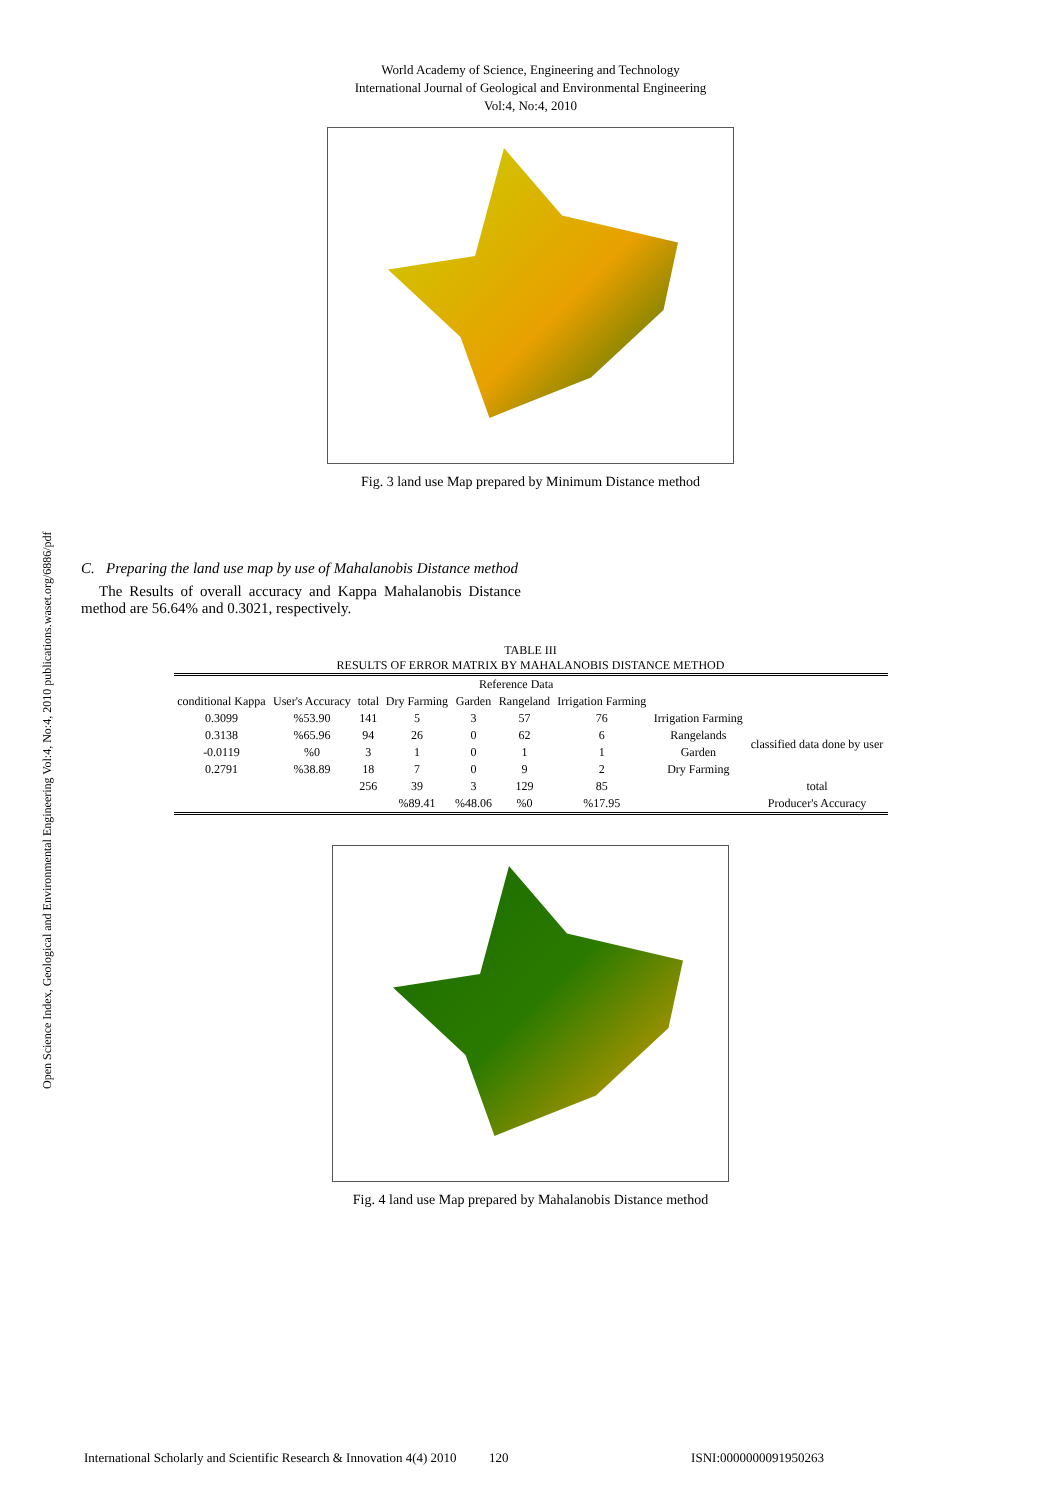Open Science Index, Geological and Environmental Engineering Vol:4, No:4, 2010 publications.waset.org/6886/pdf
World Academy of Science, Engineering and Technology
International Journal of Geological and Environmental Engineering
Vol:4, No:4, 2010
Fig. 3 land use Map prepared by Minimum Distance method
C. Preparing the land use map by use of Mahalanobis Distance method
The Results of overall accuracy and Kappa Mahalanobis Distance method are 56.64% and 0.3021, respectively.
TABLE III
RESULTS OF ERROR MATRIX BY MAHALANOBIS DISTANCE METHOD
| | | | Reference Data | | | | | |
| conditional Kappa | User's Accuracy | total | Dry Farming | Garden | Rangeland | Irrigation Farming | | |
| 0.3099 | %53.90 | 141 | 5 | 3 | 57 | 76 | Irrigation Farming | classified data done by user |
| 0.3138 | %65.96 | 94 | 26 | 0 | 62 | 6 | Rangelands | |
| -0.0119 | %0 | 3 | 1 | 0 | 1 | 1 | Garden | |
| 0.2791 | %38.89 | 18 | 7 | 0 | 9 | 2 | Dry Farming | |
| | | 256 | 39 | 3 | 129 | 85 | | total |
| | | | %89.41 | %48.06 | %0 | %17.95 | | Producer's Accuracy |
Fig. 4 land use Map prepared by Mahalanobis Distance method
International Scholarly and Scientific Research & Innovation 4(4) 2010 120 ISNI:0000000091950263